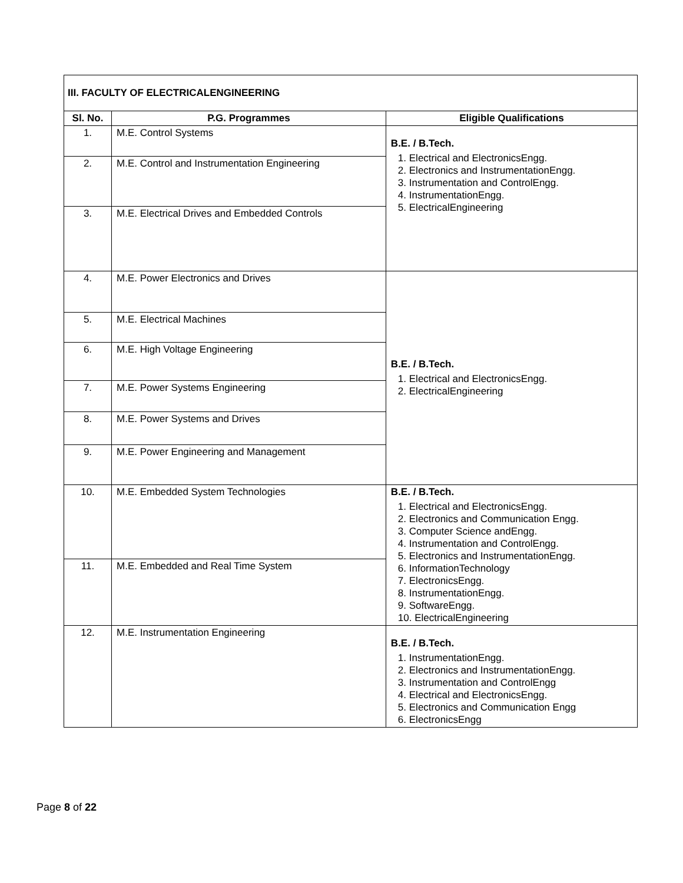| III. FACULTY OF ELECTRICALENGINEERING | | |
| --- | --- | --- |
| Sl. No. | P.G. Programmes | Eligible Qualifications |
| 1. | M.E. Control Systems | B.E. / B.Tech. 1. Electrical and ElectronicsEngg. 2. Electronics and InstrumentationEngg. 3. Instrumentation and ControlEngg. 4. InstrumentationEngg. 5. ElectricalEngineering |
| 2. | M.E. Control and Instrumentation Engineering | |
| 3. | M.E. Electrical Drives and Embedded Controls | |
| 4. | M.E. Power Electronics and Drives | B.E. / B.Tech. 1. Electrical and ElectronicsEngg. 2. ElectricalEngineering |
| 5. | M.E. Electrical Machines | |
| 6. | M.E. High Voltage Engineering | |
| 7. | M.E. Power Systems Engineering | |
| 8. | M.E. Power Systems and Drives | |
| 9. | M.E. Power Engineering and Management | |
| 10. | M.E. Embedded System Technologies | B.E. / B.Tech. 1. Electrical and ElectronicsEngg. 2. Electronics and Communication Engg. 3. Computer Science andEngg. 4. Instrumentation and ControlEngg. 5. Electronics and InstrumentationEngg. 6. InformationTechnology 7. ElectronicsEngg. 8. InstrumentationEngg. 9. SoftwareEngg. 10. ElectricalEngineering |
| 11. | M.E. Embedded and Real Time System | |
| 12. | M.E. Instrumentation Engineering | B.E. / B.Tech. 1. InstrumentationEngg. 2. Electronics and InstrumentationEngg. 3. Instrumentation and ControlEngg 4. Electrical and ElectronicsEngg. 5. Electronics and Communication Engg 6. ElectronicsEngg |
Page 8 of 22